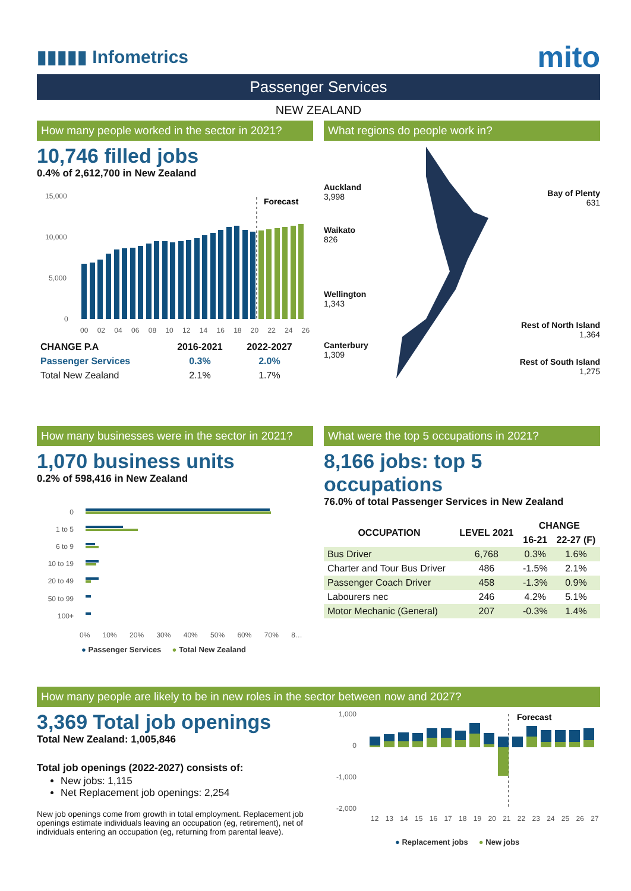▮▮▮▮▮ Infometrics
mito
Passenger Services
NEW ZEALAND
How many people worked in the sector in 2021?
10,746 filled jobs
0.4% of 2,612,700 in New Zealand
15,000
10,000
5,000
0
Forecast
00 02 04 06 08 10 12 14 16 18 20 22 24 26
| CHANGE P.A | 2016-2021 | 2022-2027 |
| --- | --- | --- |
| Passenger Services | 0.3% | 2.0% |
| Total New Zealand | 2.1% | 1.7% |
What regions do people work in?
Auckland
3,998
Waikato
826
Wellington
1,343
Canterbury
1,309
Bay of Plenty
631
Rest of North Island
1,364
Rest of South Island
1,275
How many businesses were in the sector in 2021?
1,070 business units
0.2% of 598,416 in New Zealand
0
1 to 5
6 to 9
10 to 19
20 to 49
50 to 99
100+
0% 10% 20% 30% 40% 50% 60% 70% 8…
● Passenger Services ● Total New Zealand
What were the top 5 occupations in 2021?
8,166 jobs: top 5 occupations
76.0% of total Passenger Services in New Zealand
| OCCUPATION | LEVEL 2021 | CHANGE | |
| --- | --- | --- | --- |
| | | 16-21 | 22-27 (F) |
| Bus Driver | 6,768 | 0.3% | 1.6% |
| Charter and Tour Bus Driver | 486 | -1.5% | 2.1% |
| Passenger Coach Driver | 458 | -1.3% | 0.9% |
| Labourers nec | 246 | 4.2% | 5.1% |
| Motor Mechanic (General) | 207 | -0.3% | 1.4% |
How many people are likely to be in new roles in the sector between now and 2027?
3,369 Total job openings
Total New Zealand: 1,005,846
Total job openings (2022-2027) consists of:
New jobs: 1,115
Net Replacement job openings: 2,254
New job openings come from growth in total employment. Replacement job openings estimate individuals leaving an occupation (eg, retirement), net of individuals entering an occupation (eg, returning from parental leave).
1,000
0
-1,000
-2,000
Forecast
12 13 14 15 16 17 18 19 20 21 22 23 24 25 26 27
● Replacement jobs ● New jobs